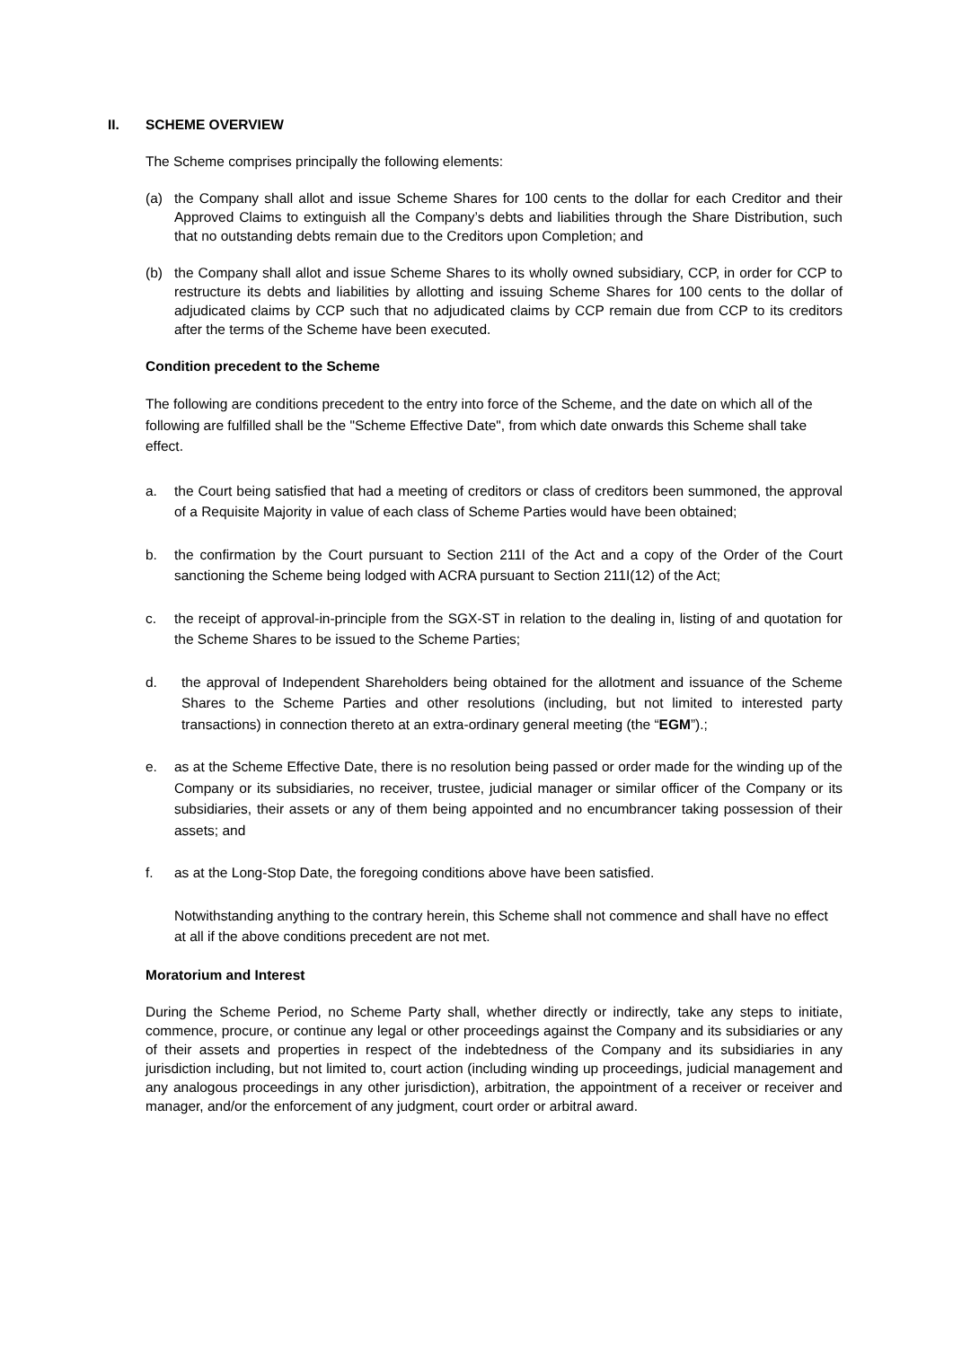II. SCHEME OVERVIEW
The Scheme comprises principally the following elements:
(a) the Company shall allot and issue Scheme Shares for 100 cents to the dollar for each Creditor and their Approved Claims to extinguish all the Company’s debts and liabilities through the Share Distribution, such that no outstanding debts remain due to the Creditors upon Completion; and
(b) the Company shall allot and issue Scheme Shares to its wholly owned subsidiary, CCP, in order for CCP to restructure its debts and liabilities by allotting and issuing Scheme Shares for 100 cents to the dollar of adjudicated claims by CCP such that no adjudicated claims by CCP remain due from CCP to its creditors after the terms of the Scheme have been executed.
Condition precedent to the Scheme
The following are conditions precedent to the entry into force of the Scheme, and the date on which all of the following are fulfilled shall be the "Scheme Effective Date", from which date onwards this Scheme shall take effect.
a. the Court being satisfied that had a meeting of creditors or class of creditors been summoned, the approval of a Requisite Majority in value of each class of Scheme Parties would have been obtained;
b. the confirmation by the Court pursuant to Section 211I of the Act and a copy of the Order of the Court sanctioning the Scheme being lodged with ACRA pursuant to Section 211I(12) of the Act;
c. the receipt of approval-in-principle from the SGX-ST in relation to the dealing in, listing of and quotation for the Scheme Shares to be issued to the Scheme Parties;
d. the approval of Independent Shareholders being obtained for the allotment and issuance of the Scheme Shares to the Scheme Parties and other resolutions (including, but not limited to interested party transactions) in connection thereto at an extra-ordinary general meeting (the “EGM”).;
e. as at the Scheme Effective Date, there is no resolution being passed or order made for the winding up of the Company or its subsidiaries, no receiver, trustee, judicial manager or similar officer of the Company or its subsidiaries, their assets or any of them being appointed and no encumbrancer taking possession of their assets; and
f. as at the Long-Stop Date, the foregoing conditions above have been satisfied.
Notwithstanding anything to the contrary herein, this Scheme shall not commence and shall have no effect at all if the above conditions precedent are not met.
Moratorium and Interest
During the Scheme Period, no Scheme Party shall, whether directly or indirectly, take any steps to initiate, commence, procure, or continue any legal or other proceedings against the Company and its subsidiaries or any of their assets and properties in respect of the indebtedness of the Company and its subsidiaries in any jurisdiction including, but not limited to, court action (including winding up proceedings, judicial management and any analogous proceedings in any other jurisdiction), arbitration, the appointment of a receiver or receiver and manager, and/or the enforcement of any judgment, court order or arbitral award.